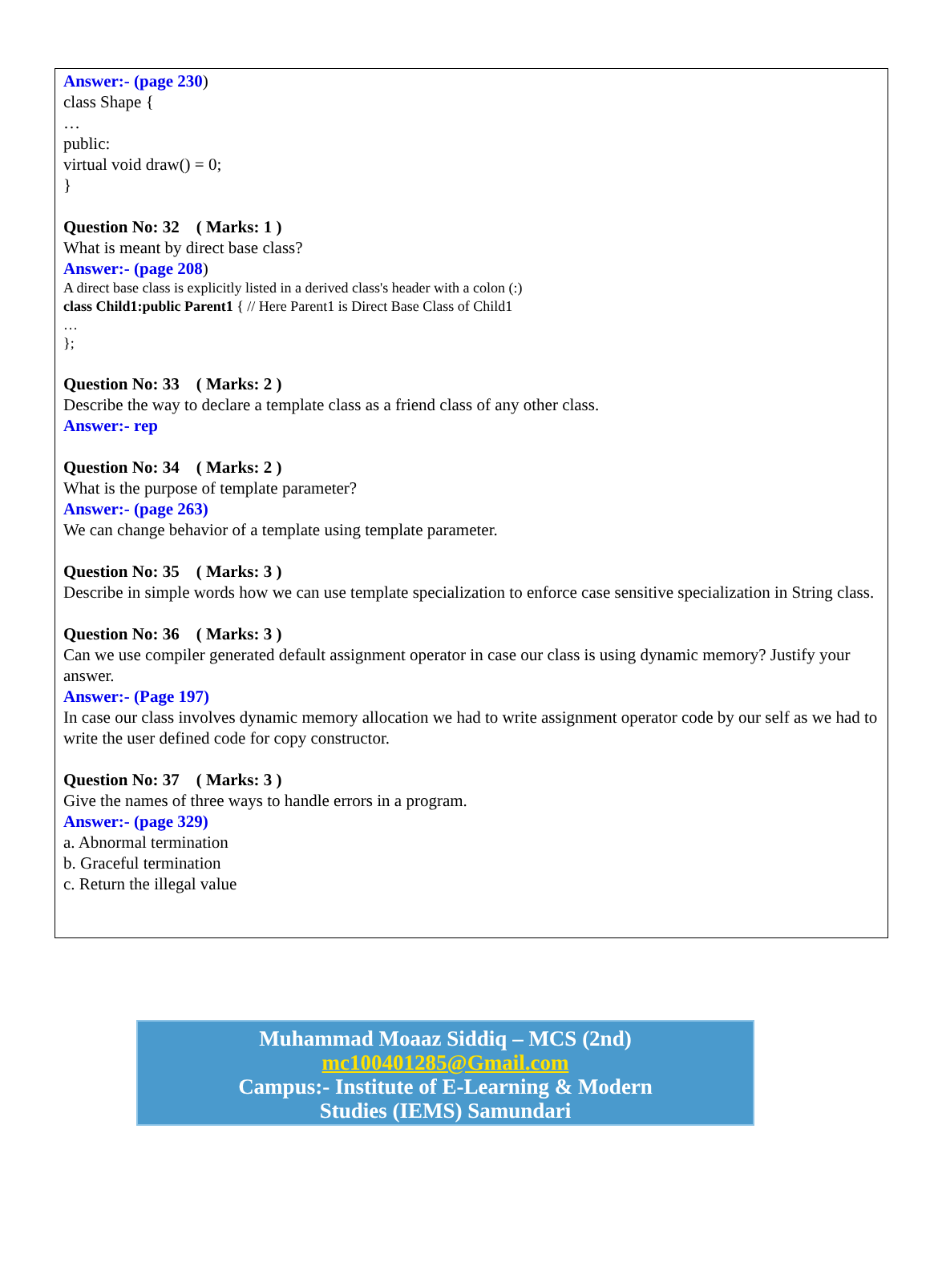Answer:- (page 230)
class Shape {
…
public:
virtual void draw() = 0;
}
Question No: 32 ( Marks: 1 )
What is meant by direct base class?
Answer:- (page 208)
A direct base class is explicitly listed in a derived class's header with a colon (:)
class Child1:public Parent1 { // Here Parent1 is Direct Base Class of Child1
…
};
Question No: 33 ( Marks: 2 )
Describe the way to declare a template class as a friend class of any other class.
Answer:- rep
Question No: 34 ( Marks: 2 )
What is the purpose of template parameter?
Answer:- (page 263)
We can change behavior of a template using template parameter.
Question No: 35 ( Marks: 3 )
Describe in simple words how we can use template specialization to enforce case sensitive specialization in String class.
Question No: 36 ( Marks: 3 )
Can we use compiler generated default assignment operator in case our class is using dynamic memory? Justify your answer.
Answer:- (Page 197)
In case our class involves dynamic memory allocation we had to write assignment operator code by our self as we had to write the user defined code for copy constructor.
Question No: 37 ( Marks: 3 )
Give the names of three ways to handle errors in a program.
Answer:- (page 329)
a. Abnormal termination
b. Graceful termination
c. Return the illegal value
Muhammad Moaaz Siddiq – MCS (2nd)
mc100401285@Gmail.com
Campus:- Institute of E-Learning & Modern
Studies (IEMS) Samundari